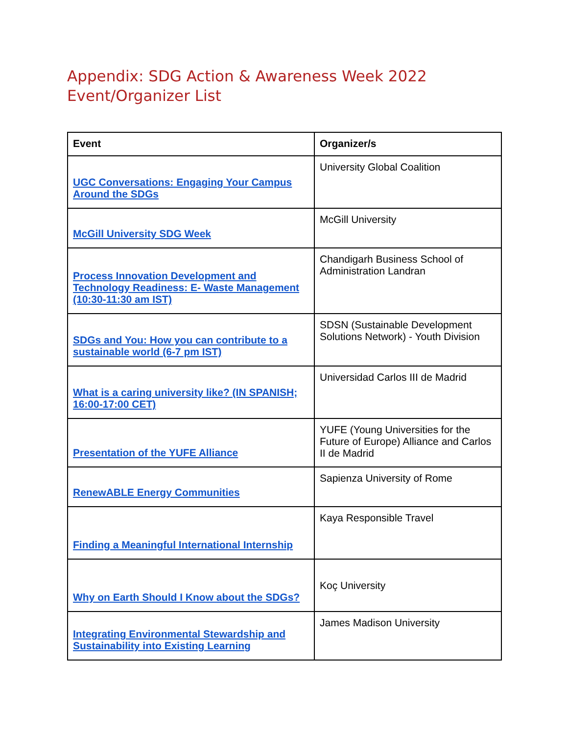Appendix: SDG Action & Awareness Week 2022
Event/Organizer List
| Event | Organizer/s |
| --- | --- |
| UGC Conversations: Engaging Your Campus Around the SDGs | University Global Coalition |
| McGill University SDG Week | McGill University |
| Process Innovation Development and Technology Readiness: E- Waste Management (10:30-11:30 am IST) | Chandigarh Business School of Administration Landran |
| SDGs and You: How you can contribute to a sustainable world (6-7 pm IST) | SDSN (Sustainable Development Solutions Network) - Youth Division |
| What is a caring university like? (IN SPANISH; 16:00-17:00 CET) | Universidad Carlos III de Madrid |
| Presentation of the YUFE Alliance | YUFE (Young Universities for the Future of Europe) Alliance and Carlos II de Madrid |
| RenewABLE Energy Communities | Sapienza University of Rome |
| Finding a Meaningful International Internship | Kaya Responsible Travel |
| Why on Earth Should I Know about the SDGs? | Koç University |
| Integrating Environmental Stewardship and Sustainability into Existing Learning | James Madison University |